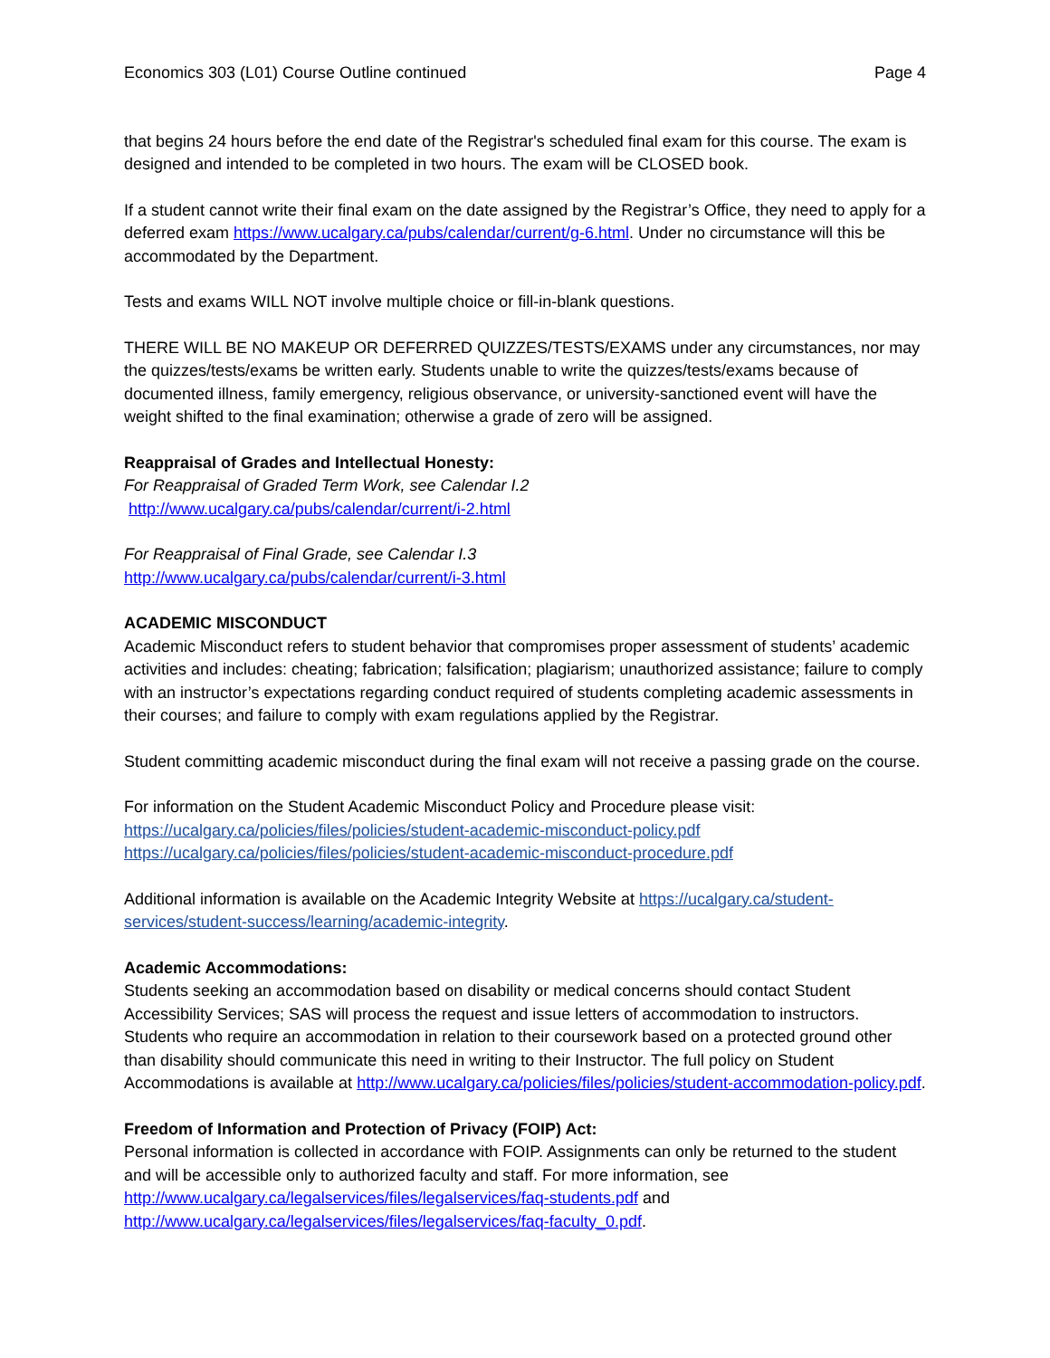Economics 303 (L01) Course Outline continued Page 4
that begins 24 hours before the end date of the Registrar's scheduled final exam for this course. The exam is designed and intended to be completed in two hours. The exam will be CLOSED book.
If a student cannot write their final exam on the date assigned by the Registrar’s Office, they need to apply for a deferred exam https://www.ucalgary.ca/pubs/calendar/current/g-6.html. Under no circumstance will this be accommodated by the Department.
Tests and exams WILL NOT involve multiple choice or fill-in-blank questions.
THERE WILL BE NO MAKEUP OR DEFERRED QUIZZES/TESTS/EXAMS under any circumstances, nor may the quizzes/tests/exams be written early. Students unable to write the quizzes/tests/exams because of documented illness, family emergency, religious observance, or university-sanctioned event will have the weight shifted to the final examination; otherwise a grade of zero will be assigned.
Reappraisal of Grades and Intellectual Honesty:
For Reappraisal of Graded Term Work, see Calendar I.2
http://www.ucalgary.ca/pubs/calendar/current/i-2.html
For Reappraisal of Final Grade, see Calendar I.3
http://www.ucalgary.ca/pubs/calendar/current/i-3.html
ACADEMIC MISCONDUCT
Academic Misconduct refers to student behavior that compromises proper assessment of students’ academic activities and includes: cheating; fabrication; falsification; plagiarism; unauthorized assistance; failure to comply with an instructor’s expectations regarding conduct required of students completing academic assessments in their courses; and failure to comply with exam regulations applied by the Registrar.
Student committing academic misconduct during the final exam will not receive a passing grade on the course.
For information on the Student Academic Misconduct Policy and Procedure please visit:
https://ucalgary.ca/policies/files/policies/student-academic-misconduct-policy.pdf
https://ucalgary.ca/policies/files/policies/student-academic-misconduct-procedure.pdf
Additional information is available on the Academic Integrity Website at https://ucalgary.ca/student-services/student-success/learning/academic-integrity.
Academic Accommodations:
Students seeking an accommodation based on disability or medical concerns should contact Student Accessibility Services; SAS will process the request and issue letters of accommodation to instructors. Students who require an accommodation in relation to their coursework based on a protected ground other than disability should communicate this need in writing to their Instructor. The full policy on Student Accommodations is available at http://www.ucalgary.ca/policies/files/policies/student-accommodation-policy.pdf.
Freedom of Information and Protection of Privacy (FOIP) Act:
Personal information is collected in accordance with FOIP. Assignments can only be returned to the student and will be accessible only to authorized faculty and staff. For more information, see http://www.ucalgary.ca/legalservices/files/legalservices/faq-students.pdf and http://www.ucalgary.ca/legalservices/files/legalservices/faq-faculty_0.pdf.